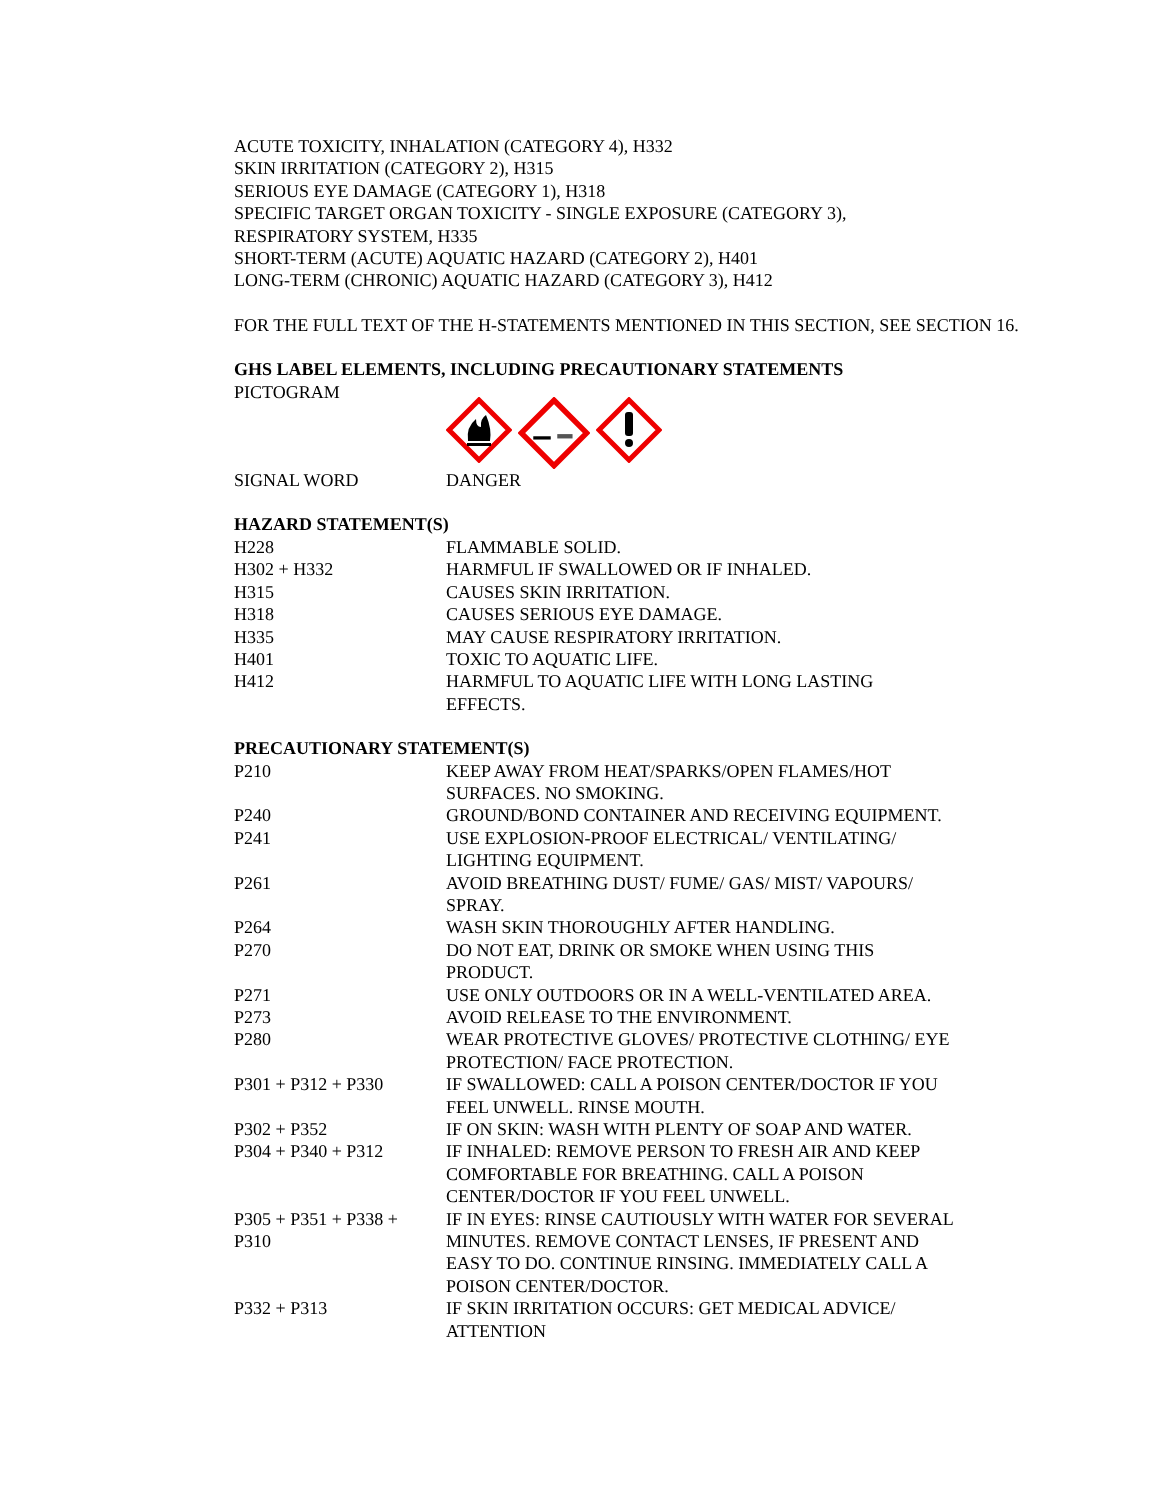ACUTE TOXICITY, INHALATION (CATEGORY 4), H332
SKIN IRRITATION (CATEGORY 2), H315
SERIOUS EYE DAMAGE (CATEGORY 1), H318
SPECIFIC TARGET ORGAN TOXICITY - SINGLE EXPOSURE (CATEGORY 3),
RESPIRATORY SYSTEM, H335
SHORT-TERM (ACUTE) AQUATIC HAZARD (CATEGORY 2), H401
LONG-TERM (CHRONIC) AQUATIC HAZARD (CATEGORY 3), H412
FOR THE FULL TEXT OF THE H-STATEMENTS MENTIONED IN THIS SECTION, SEE SECTION 16.
GHS LABEL ELEMENTS, INCLUDING PRECAUTIONARY STATEMENTS
PICTOGRAM
| SIGNAL WORD | DANGER |
HAZARD STATEMENT(S)
| H228 | FLAMMABLE SOLID. |
| H302 + H332 | HARMFUL IF SWALLOWED OR IF INHALED. |
| H315 | CAUSES SKIN IRRITATION. |
| H318 | CAUSES SERIOUS EYE DAMAGE. |
| H335 | MAY CAUSE RESPIRATORY IRRITATION. |
| H401 | TOXIC TO AQUATIC LIFE. |
| H412 | HARMFUL TO AQUATIC LIFE WITH LONG LASTING EFFECTS. |
PRECAUTIONARY STATEMENT(S)
| P210 | KEEP AWAY FROM HEAT/SPARKS/OPEN FLAMES/HOT SURFACES. NO SMOKING. |
| P240 | GROUND/BOND CONTAINER AND RECEIVING EQUIPMENT. |
| P241 | USE EXPLOSION-PROOF ELECTRICAL/ VENTILATING/ LIGHTING EQUIPMENT. |
| P261 | AVOID BREATHING DUST/ FUME/ GAS/ MIST/ VAPOURS/ SPRAY. |
| P264 | WASH SKIN THOROUGHLY AFTER HANDLING. |
| P270 | DO NOT EAT, DRINK OR SMOKE WHEN USING THIS PRODUCT. |
| P271 | USE ONLY OUTDOORS OR IN A WELL-VENTILATED AREA. |
| P273 | AVOID RELEASE TO THE ENVIRONMENT. |
| P280 | WEAR PROTECTIVE GLOVES/ PROTECTIVE CLOTHING/ EYE PROTECTION/ FACE PROTECTION. |
| P301 + P312 + P330 | IF SWALLOWED: CALL A POISON CENTER/DOCTOR IF YOU FEEL UNWELL. RINSE MOUTH. |
| P302 + P352 | IF ON SKIN: WASH WITH PLENTY OF SOAP AND WATER. |
| P304 + P340 + P312 | IF INHALED: REMOVE PERSON TO FRESH AIR AND KEEP COMFORTABLE FOR BREATHING. CALL A POISON CENTER/DOCTOR IF YOU FEEL UNWELL. |
| P305 + P351 + P338 + P310 | IF IN EYES: RINSE CAUTIOUSLY WITH WATER FOR SEVERAL MINUTES. REMOVE CONTACT LENSES, IF PRESENT AND EASY TO DO. CONTINUE RINSING. IMMEDIATELY CALL A POISON CENTER/DOCTOR. |
| P332 + P313 | IF SKIN IRRITATION OCCURS: GET MEDICAL ADVICE/ ATTENTION |